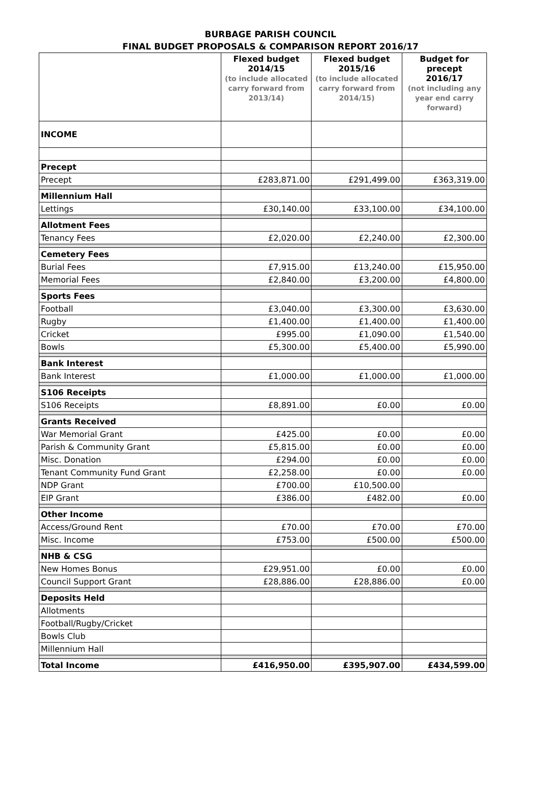BURBAGE PARISH COUNCIL
FINAL BUDGET PROPOSALS & COMPARISON REPORT 2016/17
| | Flexed budget 2014/15 (to include allocated carry forward from 2013/14) | Flexed budget 2015/16 (to include allocated carry forward from 2014/15) | Budget for precept 2016/17 (not including any year end carry forward) |
| --- | --- | --- | --- |
| INCOME | | | |
| Precept | | | |
| Precept | £283,871.00 | £291,499.00 | £363,319.00 |
| Millennium Hall | | | |
| Lettings | £30,140.00 | £33,100.00 | £34,100.00 |
| Allotment Fees | | | |
| Tenancy Fees | £2,020.00 | £2,240.00 | £2,300.00 |
| Cemetery Fees | | | |
| Burial Fees | £7,915.00 | £13,240.00 | £15,950.00 |
| Memorial Fees | £2,840.00 | £3,200.00 | £4,800.00 |
| Sports Fees | | | |
| Football | £3,040.00 | £3,300.00 | £3,630.00 |
| Rugby | £1,400.00 | £1,400.00 | £1,400.00 |
| Cricket | £995.00 | £1,090.00 | £1,540.00 |
| Bowls | £5,300.00 | £5,400.00 | £5,990.00 |
| Bank Interest | | | |
| Bank Interest | £1,000.00 | £1,000.00 | £1,000.00 |
| S106 Receipts | | | |
| S106 Receipts | £8,891.00 | £0.00 | £0.00 |
| Grants Received | | | |
| War Memorial Grant | £425.00 | £0.00 | £0.00 |
| Parish & Community Grant | £5,815.00 | £0.00 | £0.00 |
| Misc. Donation | £294.00 | £0.00 | £0.00 |
| Tenant Community Fund Grant | £2,258.00 | £0.00 | £0.00 |
| NDP Grant | £700.00 | £10,500.00 | |
| EIP Grant | £386.00 | £482.00 | £0.00 |
| Other Income | | | |
| Access/Ground Rent | £70.00 | £70.00 | £70.00 |
| Misc. Income | £753.00 | £500.00 | £500.00 |
| NHB & CSG | | | |
| New Homes Bonus | £29,951.00 | £0.00 | £0.00 |
| Council Support Grant | £28,886.00 | £28,886.00 | £0.00 |
| Deposits Held | | | |
| Allotments | | | |
| Football/Rugby/Cricket | | | |
| Bowls Club | | | |
| Millennium Hall | | | |
| Total Income | £416,950.00 | £395,907.00 | £434,599.00 |